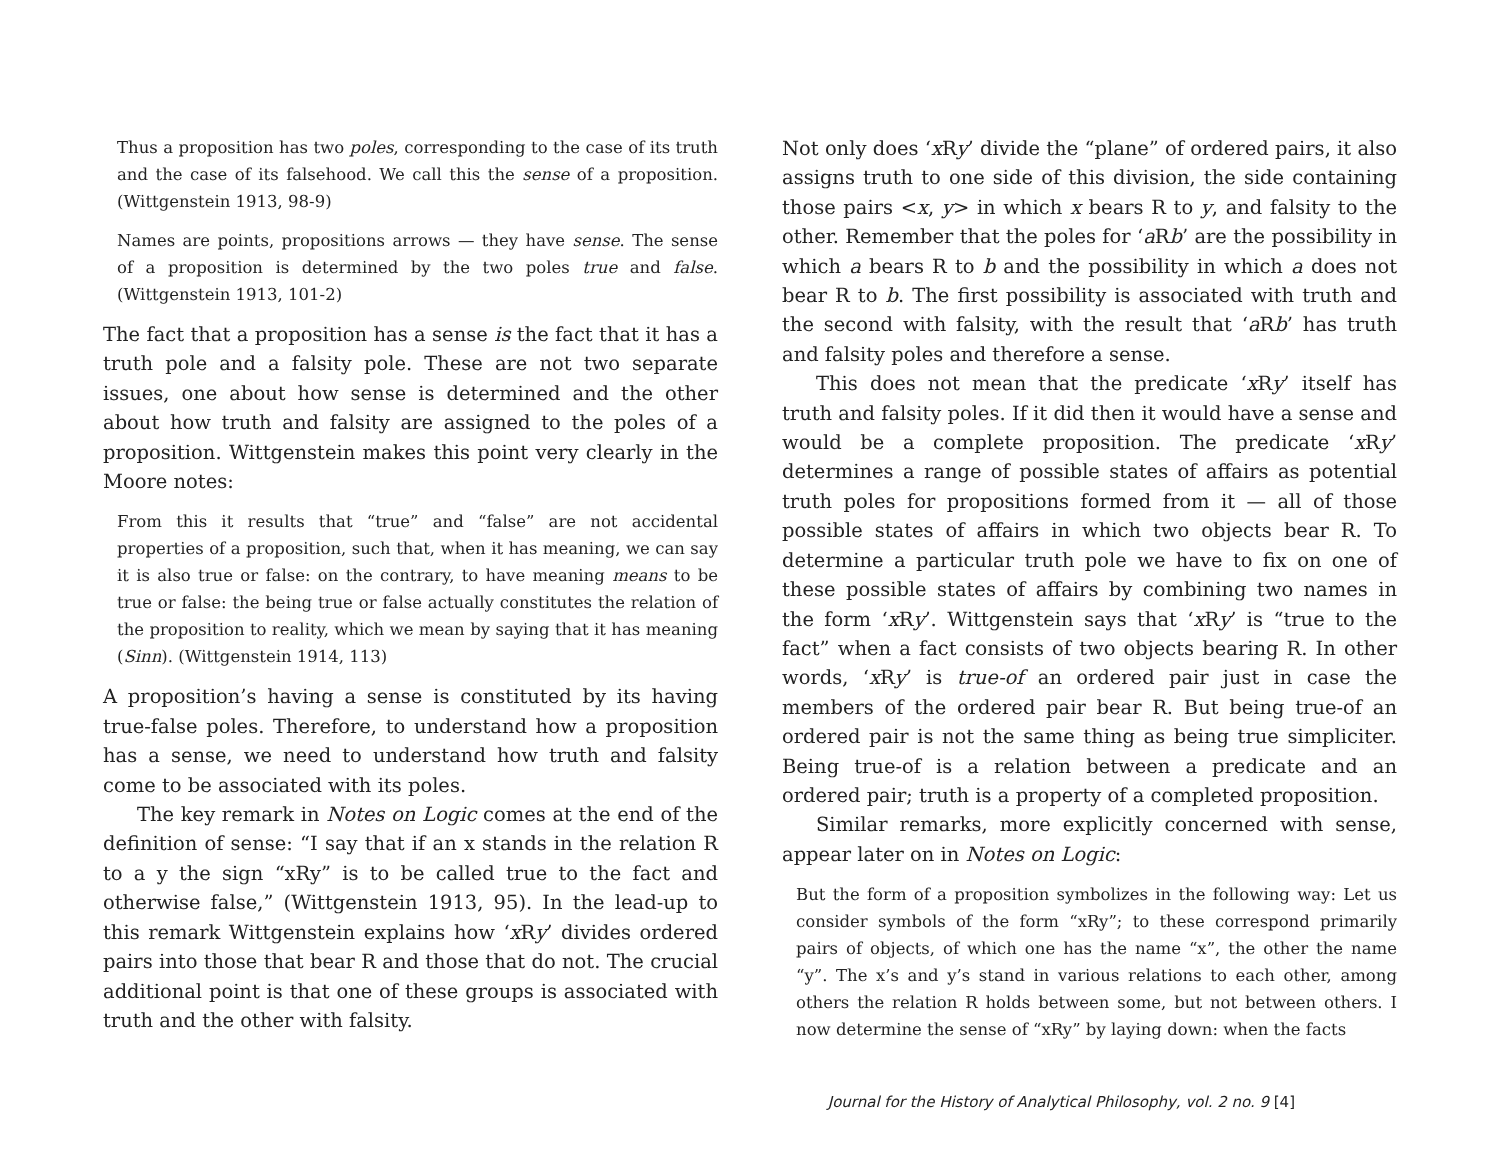Thus a proposition has two poles, corresponding to the case of its truth and the case of its falsehood. We call this the sense of a proposition. (Wittgenstein 1913, 98-9)
Names are points, propositions arrows — they have sense. The sense of a proposition is determined by the two poles true and false. (Wittgenstein 1913, 101-2)
The fact that a proposition has a sense is the fact that it has a truth pole and a falsity pole. These are not two separate issues, one about how sense is determined and the other about how truth and falsity are assigned to the poles of a proposition. Wittgenstein makes this point very clearly in the Moore notes:
From this it results that “true” and “false” are not accidental properties of a proposition, such that, when it has meaning, we can say it is also true or false: on the contrary, to have meaning means to be true or false: the being true or false actually constitutes the relation of the proposition to reality, which we mean by saying that it has meaning (Sinn). (Wittgenstein 1914, 113)
A proposition’s having a sense is constituted by its having true-false poles. Therefore, to understand how a proposition has a sense, we need to understand how truth and falsity come to be associated with its poles.
The key remark in Notes on Logic comes at the end of the definition of sense: “I say that if an x stands in the relation R to a y the sign “xRy” is to be called true to the fact and otherwise false,” (Wittgenstein 1913, 95). In the lead-up to this remark Wittgenstein explains how ‘x Ry’ divides ordered pairs into those that bear R and those that do not. The crucial additional point is that one of these groups is associated with truth and the other with falsity.
Not only does ‘x Ry’ divide the “plane” of ordered pairs, it also assigns truth to one side of this division, the side containing those pairs <x, y> in which x bears R to y, and falsity to the other. Remember that the poles for ‘a Rb’ are the possibility in which a bears R to b and the possibility in which a does not bear R to b. The first possibility is associated with truth and the second with falsity, with the result that ‘a Rb’ has truth and falsity poles and therefore a sense.
This does not mean that the predicate ‘x Ry’ itself has truth and falsity poles. If it did then it would have a sense and would be a complete proposition. The predicate ‘x Ry’ determines a range of possible states of affairs as potential truth poles for propositions formed from it — all of those possible states of affairs in which two objects bear R. To determine a particular truth pole we have to fix on one of these possible states of affairs by combining two names in the form ‘x Ry’. Wittgenstein says that ‘x Ry’ is “true to the fact” when a fact consists of two objects bearing R. In other words, ‘x Ry’ is true-of an ordered pair just in case the members of the ordered pair bear R. But being true-of an ordered pair is not the same thing as being true simpliciter. Being true-of is a relation between a predicate and an ordered pair; truth is a property of a completed proposition.
Similar remarks, more explicitly concerned with sense, appear later on in Notes on Logic:
But the form of a proposition symbolizes in the following way: Let us consider symbols of the form “xRy”; to these correspond primarily pairs of objects, of which one has the name “x”, the other the name “y”. The x’s and y’s stand in various relations to each other, among others the relation R holds between some, but not between others. I now determine the sense of “xRy” by laying down: when the facts
Journal for the History of Analytical Philosophy, vol. 2 no. 9 [4]